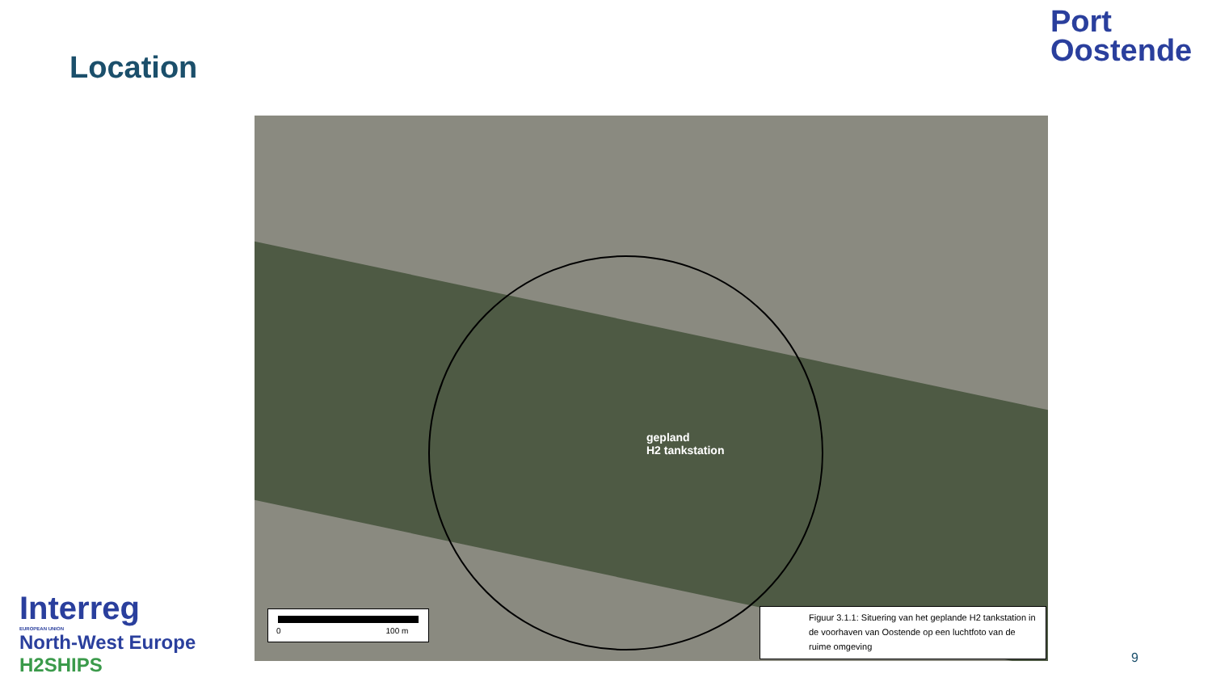Location
Port
Oostende
gepland
H2 tankstation
0 100 m
Figuur 3.1.1: Situering van het geplande H2 tankstation in de voorhaven van Oostende op een luchtfoto van de ruime omgeving
Interreg
EUROPEAN UNION
North-West Europe
H2SHIPS
9